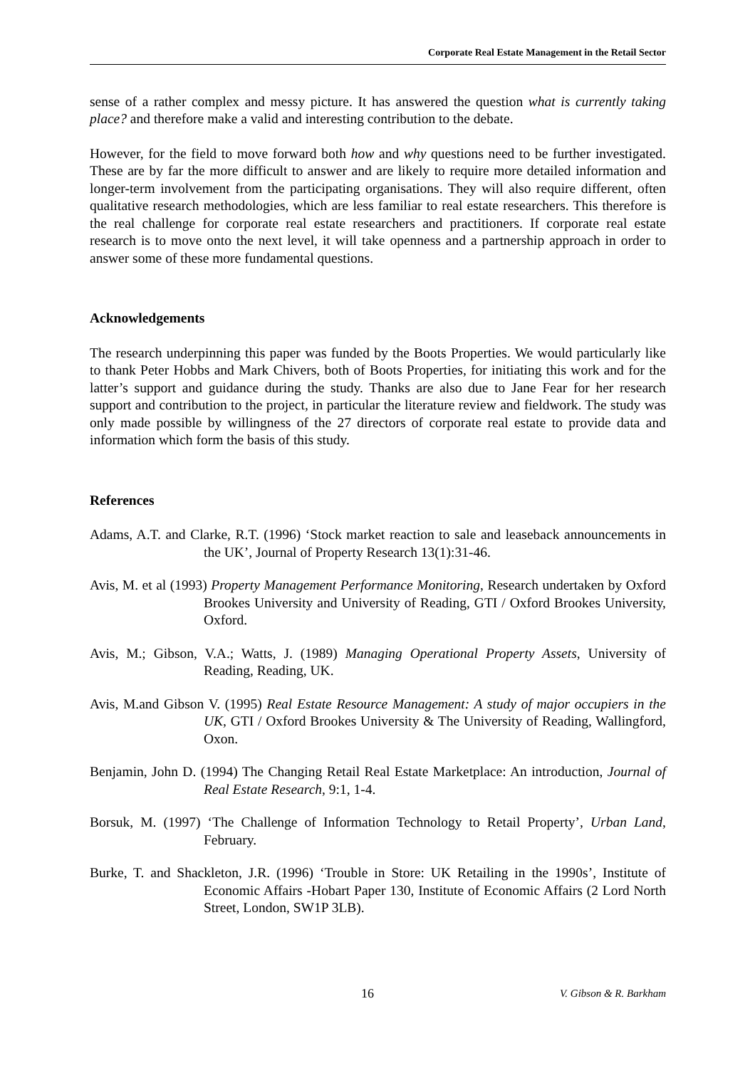Corporate Real Estate Management in the Retail Sector
sense of a rather complex and messy picture. It has answered the question what is currently taking place? and therefore make a valid and interesting contribution to the debate.
However, for the field to move forward both how and why questions need to be further investigated. These are by far the more difficult to answer and are likely to require more detailed information and longer-term involvement from the participating organisations. They will also require different, often qualitative research methodologies, which are less familiar to real estate researchers. This therefore is the real challenge for corporate real estate researchers and practitioners. If corporate real estate research is to move onto the next level, it will take openness and a partnership approach in order to answer some of these more fundamental questions.
Acknowledgements
The research underpinning this paper was funded by the Boots Properties. We would particularly like to thank Peter Hobbs and Mark Chivers, both of Boots Properties, for initiating this work and for the latter’s support and guidance during the study. Thanks are also due to Jane Fear for her research support and contribution to the project, in particular the literature review and fieldwork. The study was only made possible by willingness of the 27 directors of corporate real estate to provide data and information which form the basis of this study.
References
Adams, A.T. and Clarke, R.T. (1996) ‘Stock market reaction to sale and leaseback announcements in the UK’, Journal of Property Research 13(1):31-46.
Avis, M. et al (1993) Property Management Performance Monitoring, Research undertaken by Oxford Brookes University and University of Reading, GTI / Oxford Brookes University, Oxford.
Avis, M.; Gibson, V.A.; Watts, J. (1989) Managing Operational Property Assets, University of Reading, Reading, UK.
Avis, M.and Gibson V. (1995) Real Estate Resource Management: A study of major occupiers in the UK, GTI / Oxford Brookes University & The University of Reading, Wallingford, Oxon.
Benjamin, John D. (1994) The Changing Retail Real Estate Marketplace: An introduction, Journal of Real Estate Research, 9:1, 1-4.
Borsuk, M. (1997) ‘The Challenge of Information Technology to Retail Property’, Urban Land, February.
Burke, T. and Shackleton, J.R. (1996) ‘Trouble in Store: UK Retailing in the 1990s’, Institute of Economic Affairs -Hobart Paper 130, Institute of Economic Affairs (2 Lord North Street, London, SW1P 3LB).
16 V. Gibson & R. Barkham